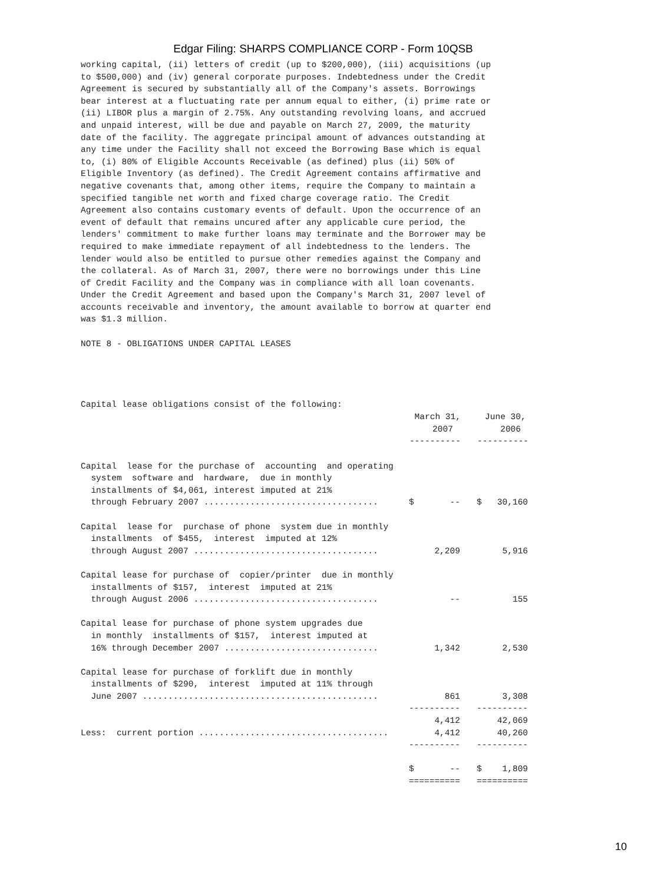Edgar Filing: SHARPS COMPLIANCE CORP - Form 10QSB
working capital, (ii) letters of credit (up to $200,000), (iii) acquisitions (up to $500,000) and (iv) general corporate purposes. Indebtedness under the Credit Agreement is secured by substantially all of the Company's assets. Borrowings bear interest at a fluctuating rate per annum equal to either, (i) prime rate or (ii) LIBOR plus a margin of 2.75%. Any outstanding revolving loans, and accrued and unpaid interest, will be due and payable on March 27, 2009, the maturity date of the facility. The aggregate principal amount of advances outstanding at any time under the Facility shall not exceed the Borrowing Base which is equal to, (i) 80% of Eligible Accounts Receivable (as defined) plus (ii) 50% of Eligible Inventory (as defined). The Credit Agreement contains affirmative and negative covenants that, among other items, require the Company to maintain a specified tangible net worth and fixed charge coverage ratio. The Credit Agreement also contains customary events of default. Upon the occurrence of an event of default that remains uncured after any applicable cure period, the lenders' commitment to make further loans may terminate and the Borrower may be required to make immediate repayment of all indebtedness to the lenders. The lender would also be entitled to pursue other remedies against the Company and the collateral. As of March 31, 2007, there were no borrowings under this Line of Credit Facility and the Company was in compliance with all loan covenants. Under the Credit Agreement and based upon the Company's March 31, 2007 level of accounts receivable and inventory, the amount available to borrow at quarter end was $1.3 million. NOTE 8 - OBLIGATIONS UNDER CAPITAL LEASES Capital lease obligations consist of the following:
| | | March 31, 2007 ---------- | | June 30, 2006 ---------- |
| Capital lease for the purchase of accounting and operating system software and hardware, due in monthly installments of $4,061, interest imputed at 21% through February 2007 .................................. | | $ -- | | $ 30,160 |
| Capital lease for purchase of phone system due in monthly installments of $455, interest imputed at 12% through August 2007 .................................... | | 2,209 | | 5,916 |
| Capital lease for purchase of copier/printer due in monthly installments of $157, interest imputed at 21% through August 2006 .................................... | | -- | | 155 |
| Capital lease for purchase of phone system upgrades due in monthly installments of $157, interest imputed at 16% through December 2007 .............................. | | 1,342 | | 2,530 |
| Capital lease for purchase of forklift due in monthly installments of $290, interest imputed at 11% through June 2007 .............................................. | | 861 | | 3,308 |
| | | ---------- | | ---------- |
| | | 4,412 | | 42,069 |
| Less: current portion ..................................... | | 4,412 | | 40,260 |
| | | ---------- | | ---------- |
| | | $ -- | | $ 1,809 |
| | | ========== | | ========== |
10